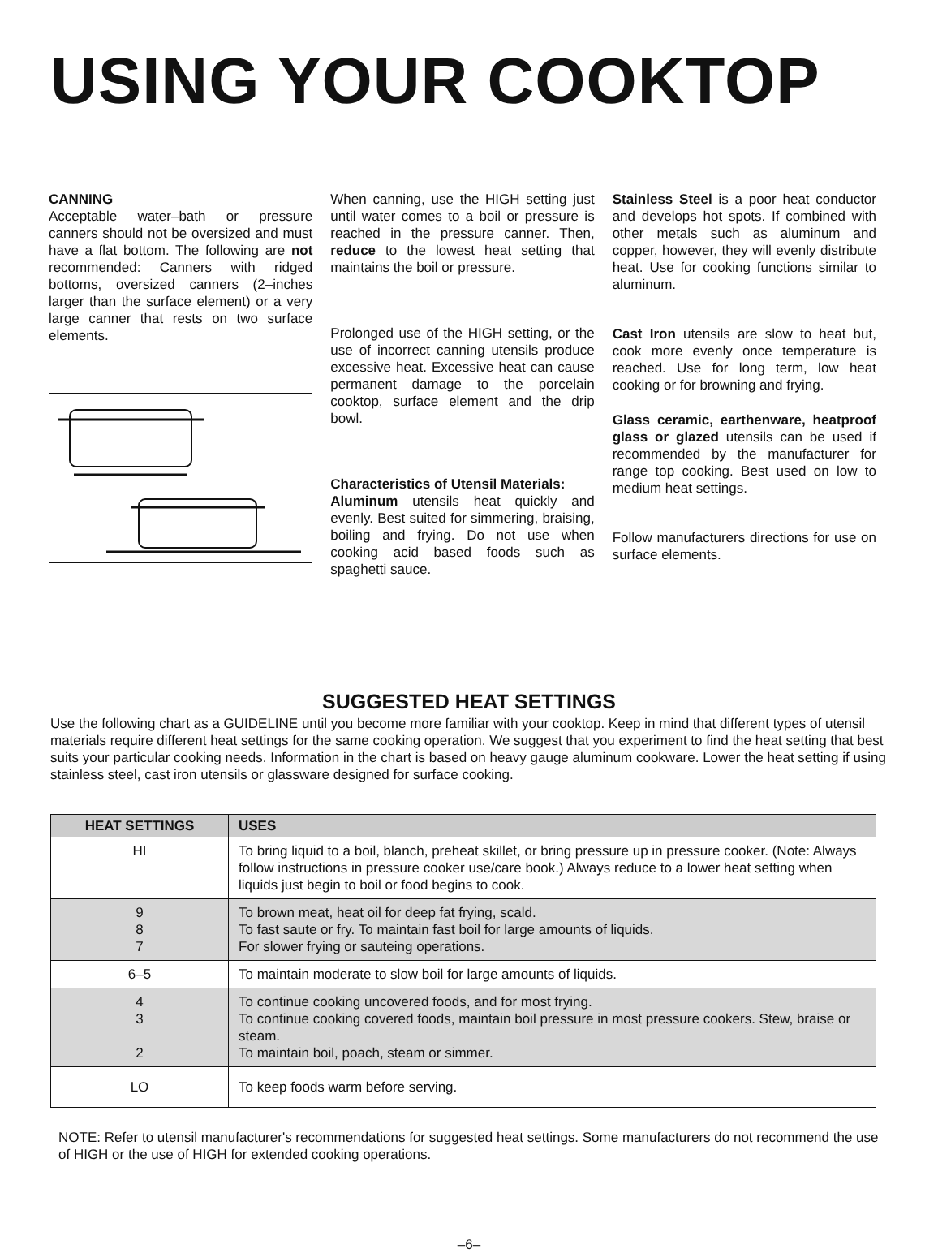USING YOUR COOKTOP
CANNING
Acceptable water–bath or pressure canners should not be oversized and must have a flat bottom. The following are not recommended: Canners with ridged bottoms, oversized canners (2–inches larger than the surface element) or a very large canner that rests on two surface elements.
When canning, use the HIGH setting just until water comes to a boil or pressure is reached in the pressure canner. Then, reduce to the lowest heat setting that maintains the boil or pressure.
Prolonged use of the HIGH setting, or the use of incorrect canning utensils produce excessive heat. Excessive heat can cause permanent damage to the porcelain cooktop, surface element and the drip bowl.
Characteristics of Utensil Materials:
Aluminum utensils heat quickly and evenly. Best suited for simmering, braising, boiling and frying. Do not use when cooking acid based foods such as spaghetti sauce.
Stainless Steel is a poor heat conductor and develops hot spots. If combined with other metals such as aluminum and copper, however, they will evenly distribute heat. Use for cooking functions similar to aluminum.
Cast Iron utensils are slow to heat but, cook more evenly once temperature is reached. Use for long term, low heat cooking or for browning and frying.
Glass ceramic, earthenware, heatproof glass or glazed utensils can be used if recommended by the manufacturer for range top cooking. Best used on low to medium heat settings.
Follow manufacturers directions for use on surface elements.
SUGGESTED HEAT SETTINGS
Use the following chart as a GUIDELINE until you become more familiar with your cooktop. Keep in mind that different types of utensil materials require different heat settings for the same cooking operation. We suggest that you experiment to find the heat setting that best suits your particular cooking needs. Information in the chart is based on heavy gauge aluminum cookware. Lower the heat setting if using stainless steel, cast iron utensils or glassware designed for surface cooking.
| HEAT SETTINGS | USES |
| --- | --- |
| HI | To bring liquid to a boil, blanch, preheat skillet, or bring pressure up in pressure cooker. (Note: Always follow instructions in pressure cooker use/care book.) Always reduce to a lower heat setting when liquids just begin to boil or food begins to cook. |
| 9 8 7 | To brown meat, heat oil for deep fat frying, scald. To fast saute or fry. To maintain fast boil for large amounts of liquids. For slower frying or sauteing operations. |
| 6–5 | To maintain moderate to slow boil for large amounts of liquids. |
| 4 3 2 | To continue cooking uncovered foods, and for most frying. To continue cooking covered foods, maintain boil pressure in most pressure cookers. Stew, braise or steam. To maintain boil, poach, steam or simmer. |
| LO | To keep foods warm before serving. |
NOTE: Refer to utensil manufacturer's recommendations for suggested heat settings. Some manufacturers do not recommend the use of HIGH or the use of HIGH for extended cooking operations.
–6–